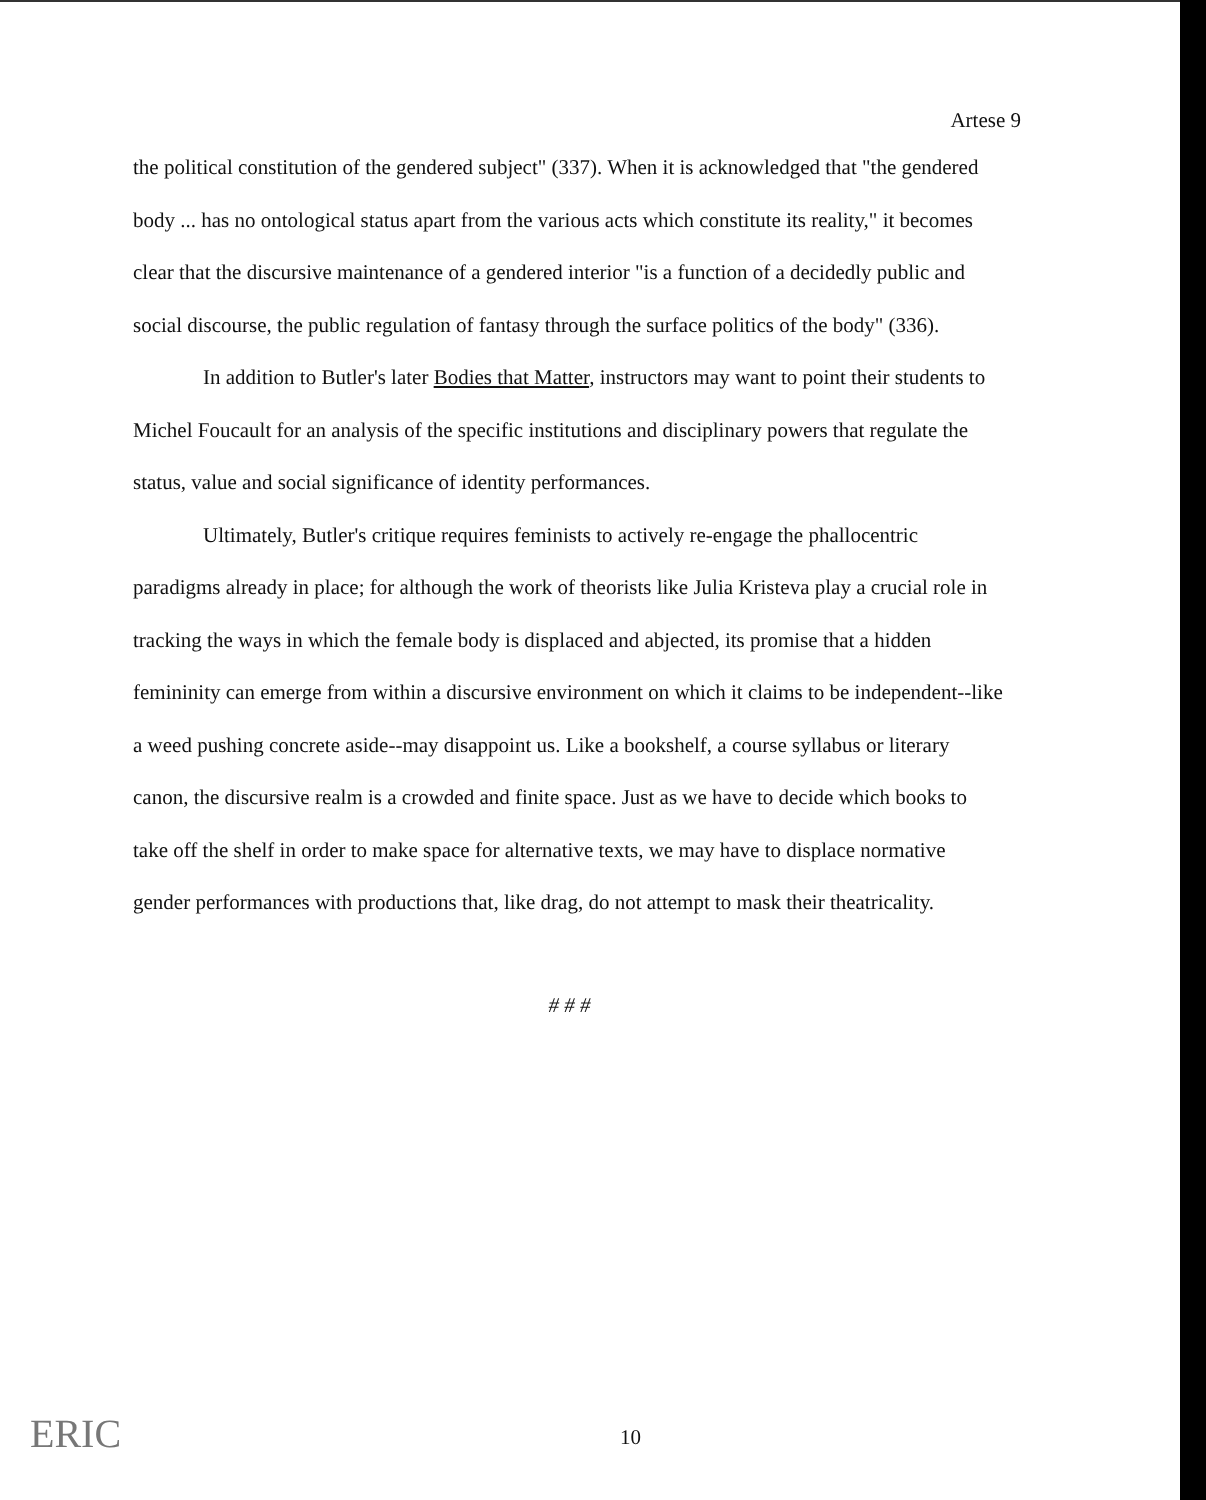Artese 9
the political constitution of the gendered subject" (337). When it is acknowledged that "the gendered body ... has no ontological status apart from the various acts which constitute its reality," it becomes clear that the discursive maintenance of a gendered interior "is a function of a decidedly public and social discourse, the public regulation of fantasy through the surface politics of the body" (336).
In addition to Butler's later Bodies that Matter, instructors may want to point their students to Michel Foucault for an analysis of the specific institutions and disciplinary powers that regulate the status, value and social significance of identity performances.
Ultimately, Butler's critique requires feminists to actively re-engage the phallocentric paradigms already in place; for although the work of theorists like Julia Kristeva play a crucial role in tracking the ways in which the female body is displaced and abjected, its promise that a hidden femininity can emerge from within a discursive environment on which it claims to be independent--like a weed pushing concrete aside--may disappoint us. Like a bookshelf, a course syllabus or literary canon, the discursive realm is a crowded and finite space. Just as we have to decide which books to take off the shelf in order to make space for alternative texts, we may have to displace normative gender performances with productions that, like drag, do not attempt to mask their theatricality.
# # #
ERIC 10